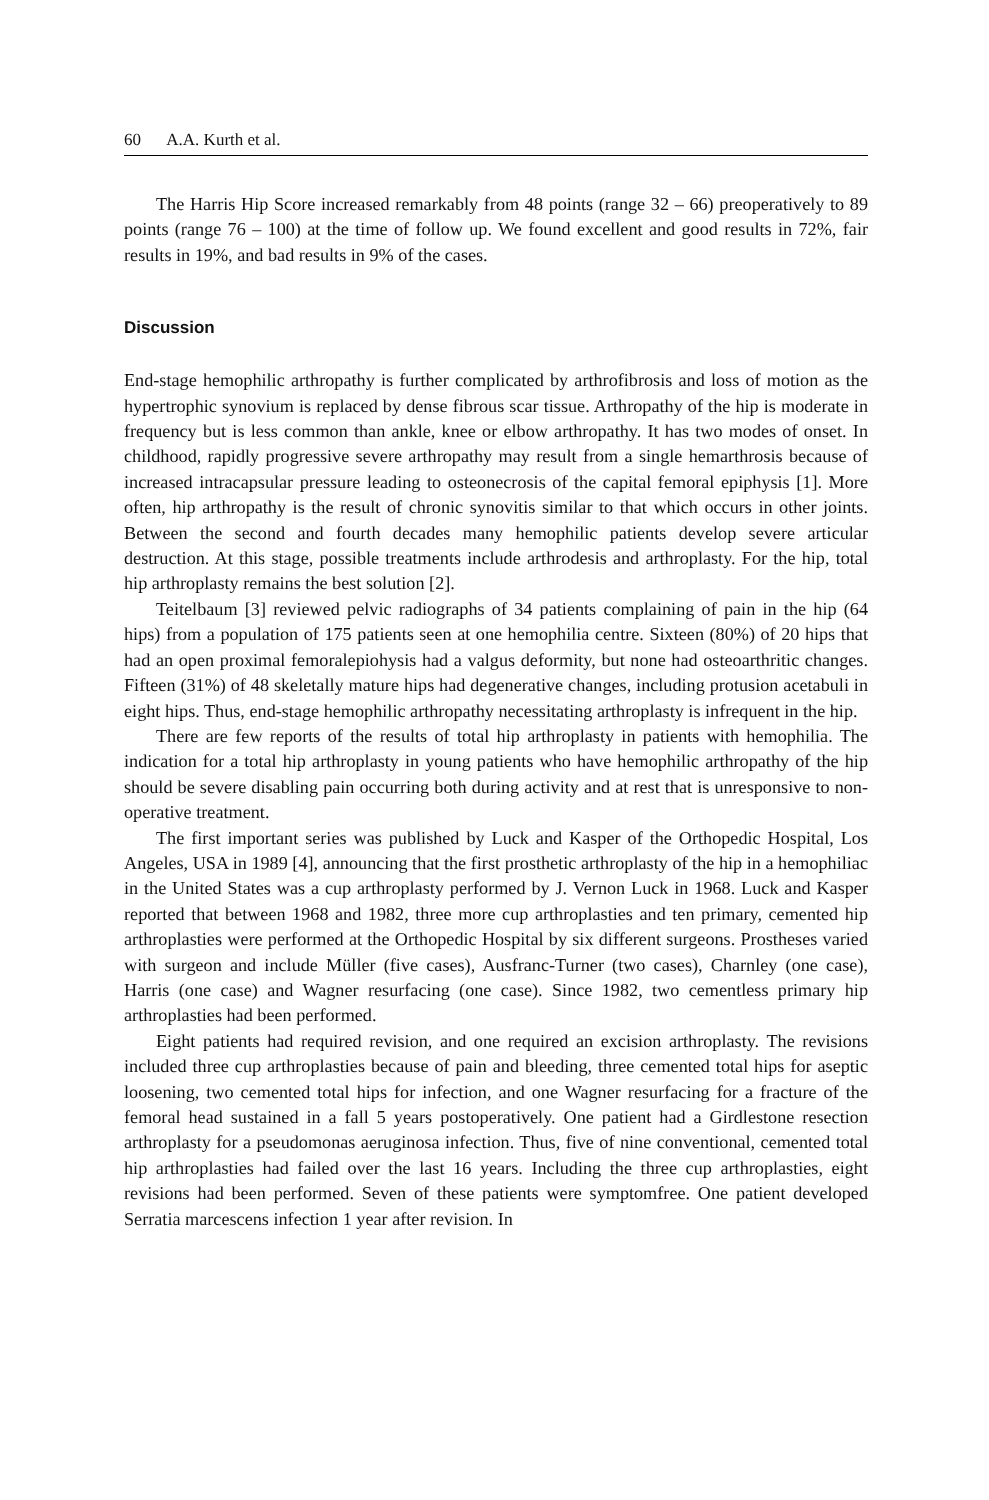60 A.A. Kurth et al.
The Harris Hip Score increased remarkably from 48 points (range 32 – 66) preoperatively to 89 points (range 76 – 100) at the time of follow up. We found excellent and good results in 72%, fair results in 19%, and bad results in 9% of the cases.
Discussion
End-stage hemophilic arthropathy is further complicated by arthrofibrosis and loss of motion as the hypertrophic synovium is replaced by dense fibrous scar tissue. Arthropathy of the hip is moderate in frequency but is less common than ankle, knee or elbow arthropathy. It has two modes of onset. In childhood, rapidly progressive severe arthropathy may result from a single hemarthrosis because of increased intracapsular pressure leading to osteonecrosis of the capital femoral epiphysis [1]. More often, hip arthropathy is the result of chronic synovitis similar to that which occurs in other joints. Between the second and fourth decades many hemophilic patients develop severe articular destruction. At this stage, possible treatments include arthrodesis and arthroplasty. For the hip, total hip arthroplasty remains the best solution [2].
Teitelbaum [3] reviewed pelvic radiographs of 34 patients complaining of pain in the hip (64 hips) from a population of 175 patients seen at one hemophilia centre. Sixteen (80%) of 20 hips that had an open proximal femoralepiohysis had a valgus deformity, but none had osteoarthritic changes. Fifteen (31%) of 48 skeletally mature hips had degenerative changes, including protusion acetabuli in eight hips. Thus, end-stage hemophilic arthropathy necessitating arthroplasty is infrequent in the hip.
There are few reports of the results of total hip arthroplasty in patients with hemophilia. The indication for a total hip arthroplasty in young patients who have hemophilic arthropathy of the hip should be severe disabling pain occurring both during activity and at rest that is unresponsive to non-operative treatment.
The first important series was published by Luck and Kasper of the Orthopedic Hospital, Los Angeles, USA in 1989 [4], announcing that the first prosthetic arthroplasty of the hip in a hemophiliac in the United States was a cup arthroplasty performed by J. Vernon Luck in 1968. Luck and Kasper reported that between 1968 and 1982, three more cup arthroplasties and ten primary, cemented hip arthroplasties were performed at the Orthopedic Hospital by six different surgeons. Prostheses varied with surgeon and include Müller (five cases), Ausfranc-Turner (two cases), Charnley (one case), Harris (one case) and Wagner resurfacing (one case). Since 1982, two cementless primary hip arthroplasties had been performed.
Eight patients had required revision, and one required an excision arthroplasty. The revisions included three cup arthroplasties because of pain and bleeding, three cemented total hips for aseptic loosening, two cemented total hips for infection, and one Wagner resurfacing for a fracture of the femoral head sustained in a fall 5 years postoperatively. One patient had a Girdlestone resection arthroplasty for a pseudomonas aeruginosa infection. Thus, five of nine conventional, cemented total hip arthroplasties had failed over the last 16 years. Including the three cup arthroplasties, eight revisions had been performed. Seven of these patients were symptomfree. One patient developed Serratia marcescens infection 1 year after revision. In